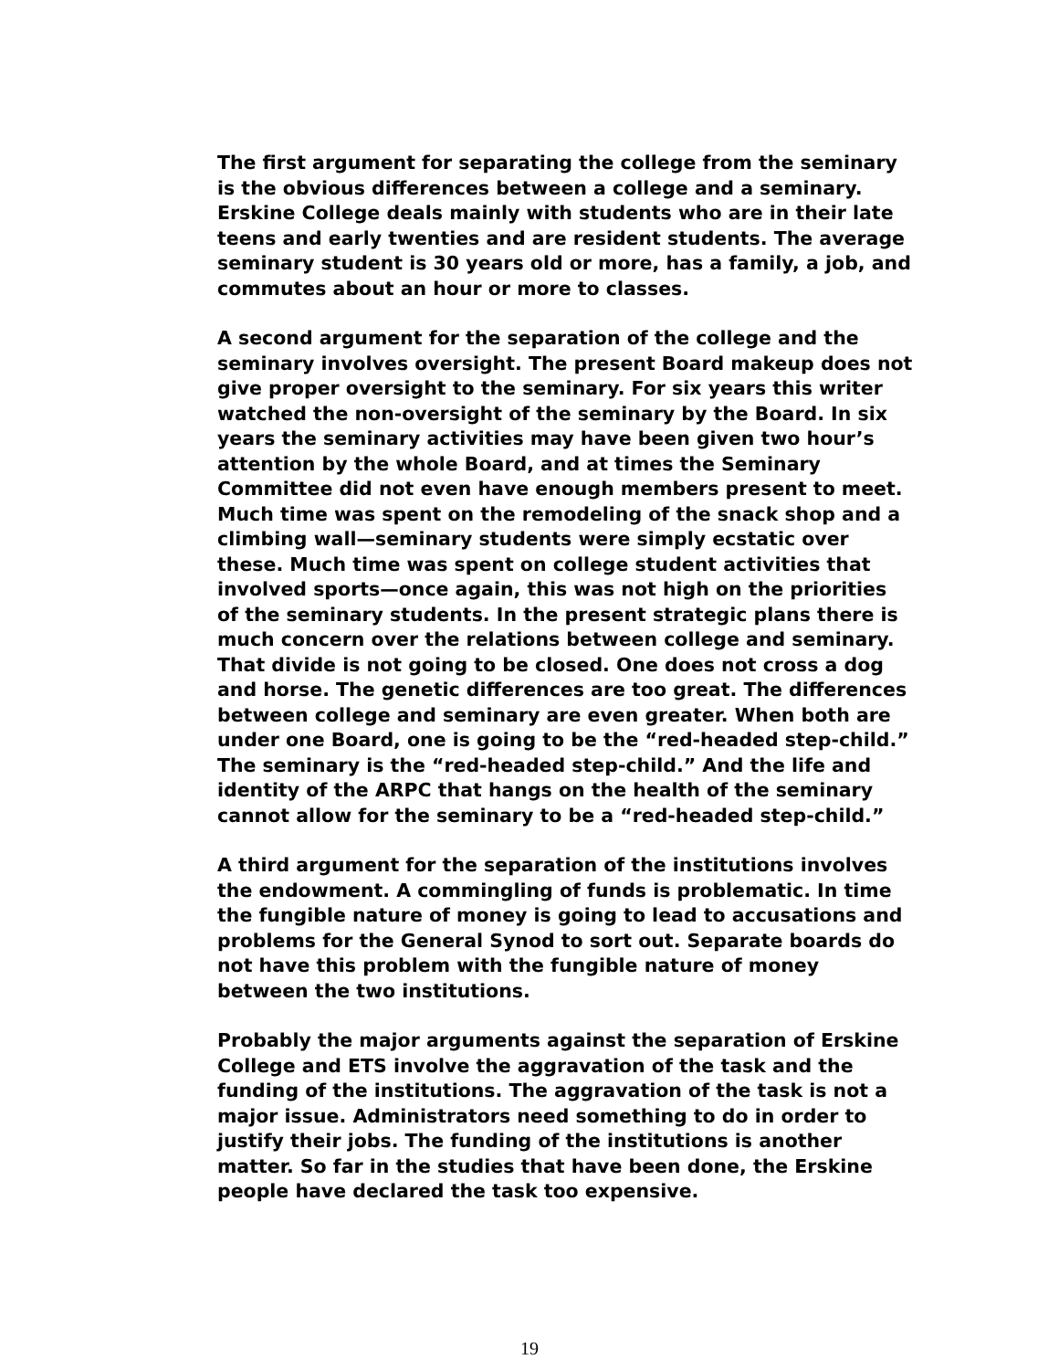The first argument for separating the college from the seminary is the obvious differences between a college and a seminary. Erskine College deals mainly with students who are in their late teens and early twenties and are resident students. The average seminary student is 30 years old or more, has a family, a job, and commutes about an hour or more to classes.
A second argument for the separation of the college and the seminary involves oversight. The present Board makeup does not give proper oversight to the seminary. For six years this writer watched the non-oversight of the seminary by the Board. In six years the seminary activities may have been given two hour’s attention by the whole Board, and at times the Seminary Committee did not even have enough members present to meet. Much time was spent on the remodeling of the snack shop and a climbing wall—seminary students were simply ecstatic over these. Much time was spent on college student activities that involved sports—once again, this was not high on the priorities of the seminary students. In the present strategic plans there is much concern over the relations between college and seminary. That divide is not going to be closed. One does not cross a dog and horse. The genetic differences are too great. The differences between college and seminary are even greater. When both are under one Board, one is going to be the “red-headed step-child.” The seminary is the “red-headed step-child.” And the life and identity of the ARPC that hangs on the health of the seminary cannot allow for the seminary to be a “red-headed step-child.”
A third argument for the separation of the institutions involves the endowment. A commingling of funds is problematic. In time the fungible nature of money is going to lead to accusations and problems for the General Synod to sort out. Separate boards do not have this problem with the fungible nature of money between the two institutions.
Probably the major arguments against the separation of Erskine College and ETS involve the aggravation of the task and the funding of the institutions. The aggravation of the task is not a major issue. Administrators need something to do in order to justify their jobs. The funding of the institutions is another matter. So far in the studies that have been done, the Erskine people have declared the task too expensive.
19